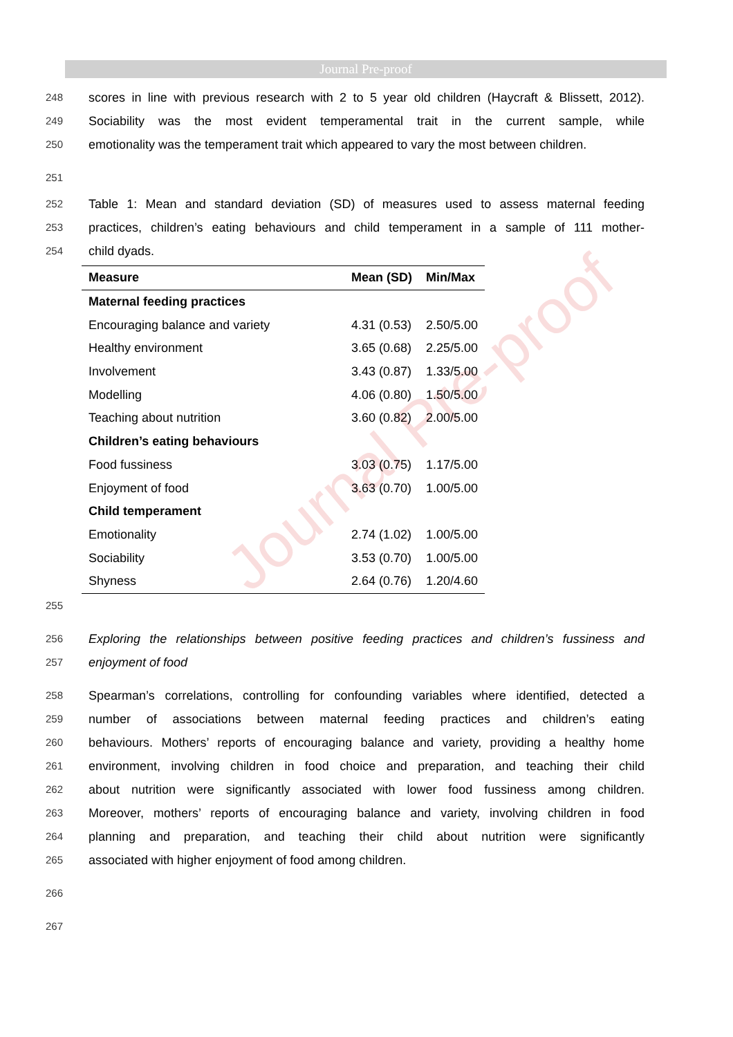Journal Pre-proof
Journal Pre-proof
248 scores in line with previous research with 2 to 5 year old children (Haycraft & Blissett, 2012).
249 Sociability was the most evident temperamental trait in the current sample, while
250 emotionality was the temperament trait which appeared to vary the most between children.
251
252 Table 1: Mean and standard deviation (SD) of measures used to assess maternal feeding
253 practices, children’s eating behaviours and child temperament in a sample of 111 mother-
254 child dyads.
| Measure | Mean (SD) | Min/Max |
| --- | --- | --- |
| Maternal feeding practices | | |
| Encouraging balance and variety | 4.31 (0.53) | 2.50/5.00 |
| Healthy environment | 3.65 (0.68) | 2.25/5.00 |
| Involvement | 3.43 (0.87) | 1.33/5.00 |
| Modelling | 4.06 (0.80) | 1.50/5.00 |
| Teaching about nutrition | 3.60 (0.82) | 2.00/5.00 |
| Children’s eating behaviours | | |
| Food fussiness | 3.03 (0.75) | 1.17/5.00 |
| Enjoyment of food | 3.63 (0.70) | 1.00/5.00 |
| Child temperament | | |
| Emotionality | 2.74 (1.02) | 1.00/5.00 |
| Sociability | 3.53 (0.70) | 1.00/5.00 |
| Shyness | 2.64 (0.76) | 1.20/4.60 |
255
256 Exploring the relationships between positive feeding practices and children’s fussiness and
257 enjoyment of food
258 Spearman’s correlations, controlling for confounding variables where identified, detected a
259 number of associations between maternal feeding practices and children’s eating
260 behaviours. Mothers’ reports of encouraging balance and variety, providing a healthy home
261 environment, involving children in food choice and preparation, and teaching their child
262 about nutrition were significantly associated with lower food fussiness among children.
263 Moreover, mothers’ reports of encouraging balance and variety, involving children in food
264 planning and preparation, and teaching their child about nutrition were significantly
265 associated with higher enjoyment of food among children.
266
267